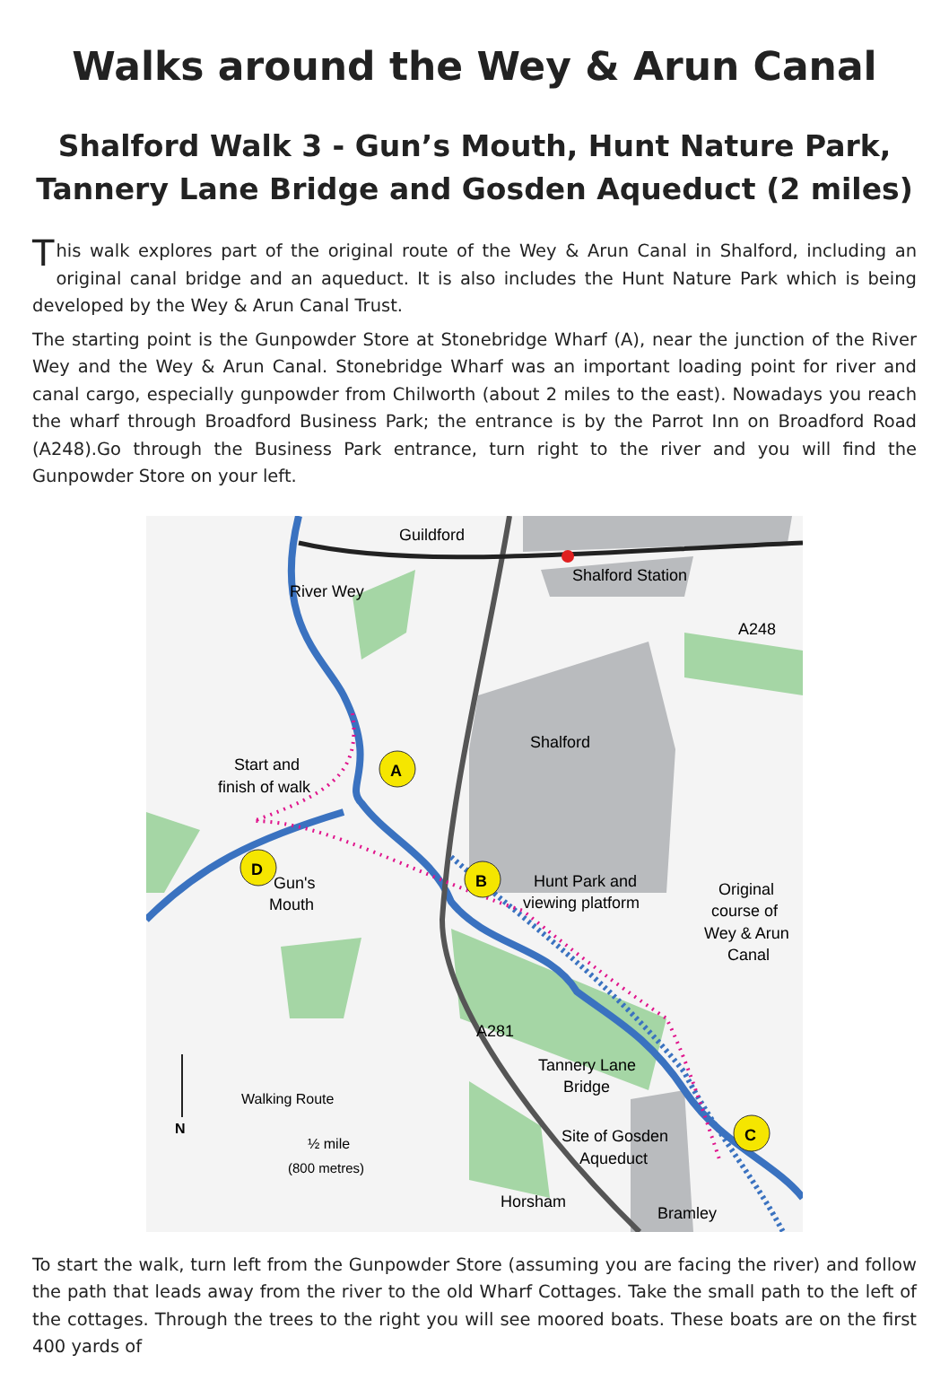Walks around the Wey & Arun Canal
Shalford Walk 3 - Gun’s Mouth, Hunt Nature Park,
Tannery Lane Bridge and Gosden Aqueduct (2 miles)
This walk explores part of the original route of the Wey & Arun Canal in Shalford, including an original canal bridge and an aqueduct. It is also includes the Hunt Nature Park which is being developed by the Wey & Arun Canal Trust.
The starting point is the Gunpowder Store at Stonebridge Wharf (A), near the junction of the River Wey and the Wey & Arun Canal. Stonebridge Wharf was an important loading point for river and canal cargo, especially gunpowder from Chilworth (about 2 miles to the east). Nowadays you reach the wharf through Broadford Business Park; the entrance is by the Parrot Inn on Broadford Road (A248).Go through the Business Park entrance, turn right to the river and you will find the Gunpowder Store on your left.
A
B
C
D
Guildford
Shalford Station
A248
River Wey
Shalford
Start and
finish of walk
Hunt Park and
viewing platform
Original
course of
Wey & Arun
Canal
Gun's
Mouth
A281
Tannery Lane
Bridge
Site of Gosden
Aqueduct
Horsham
Bramley
Walking Route
½ mile
(800 metres)
N
To start the walk, turn left from the Gunpowder Store (assuming you are facing the river) and follow the path that leads away from the river to the old Wharf Cottages. Take the small path to the left of the cottages. Through the trees to the right you will see moored boats. These boats are on the first 400 yards of